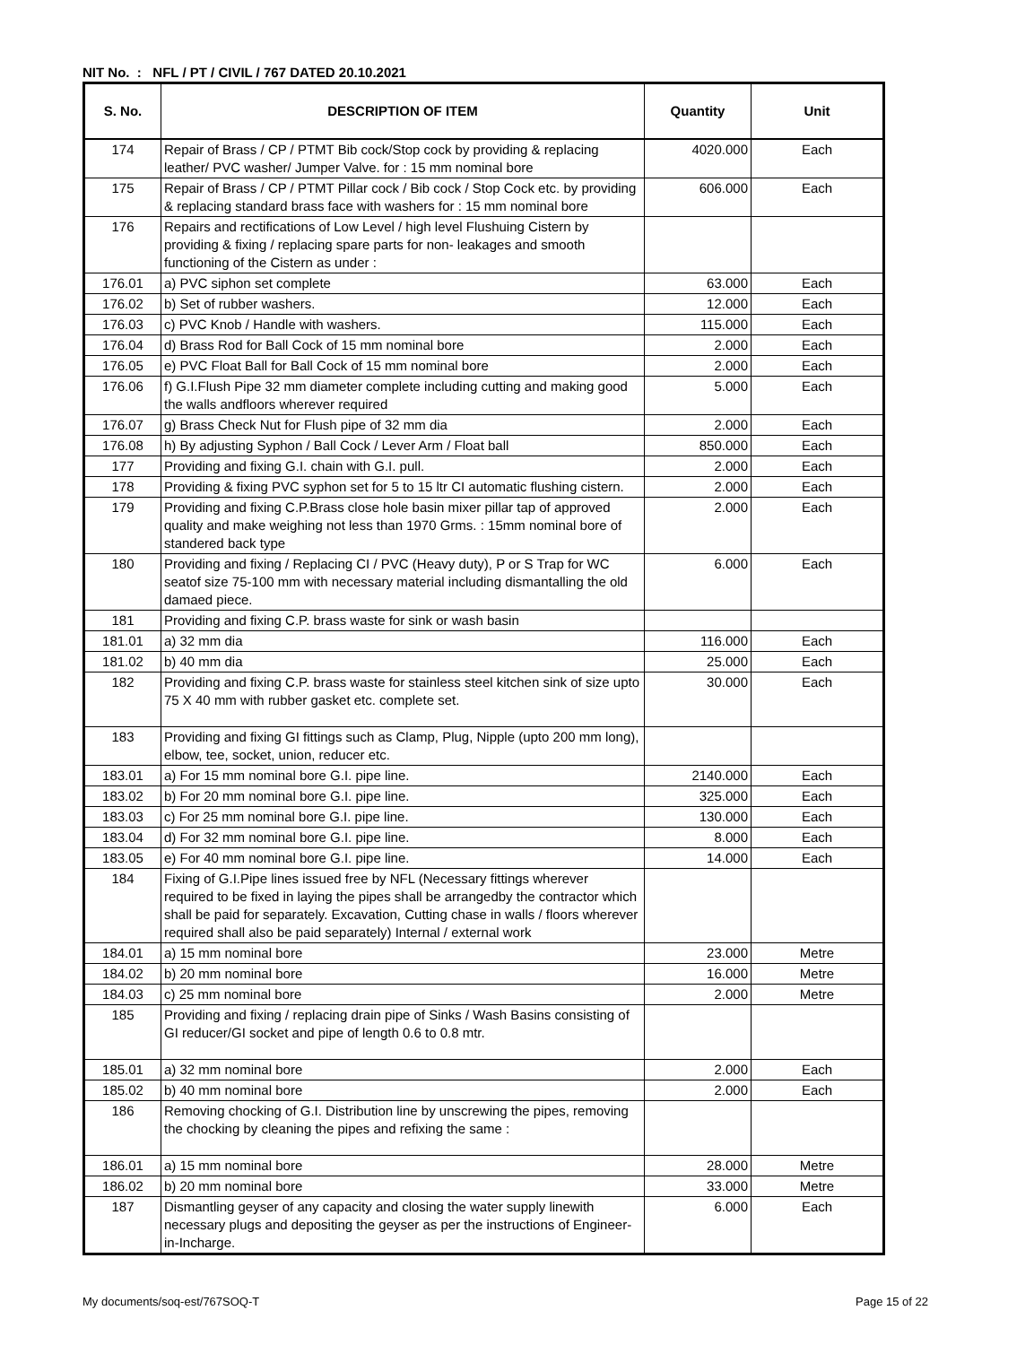NIT No. : NFL / PT / CIVIL / 767 DATED 20.10.2021
| S. No. | DESCRIPTION OF ITEM | Quantity | Unit |
| --- | --- | --- | --- |
| 174 | Repair of Brass / CP / PTMT Bib cock/Stop cock by providing & replacing leather/ PVC washer/ Jumper Valve. for : 15 mm nominal bore | 4020.000 | Each |
| 175 | Repair of Brass / CP / PTMT Pillar cock / Bib cock / Stop Cock etc. by providing & replacing standard brass face with washers for : 15 mm nominal bore | 606.000 | Each |
| 176 | Repairs and rectifications of Low Level / high level Flushuing Cistern by providing & fixing / replacing spare parts for non- leakages and smooth functioning of the Cistern as under : | | |
| 176.01 | a) PVC siphon set complete | 63.000 | Each |
| 176.02 | b) Set of rubber washers. | 12.000 | Each |
| 176.03 | c) PVC Knob / Handle with washers. | 115.000 | Each |
| 176.04 | d) Brass Rod for Ball Cock of 15 mm nominal bore | 2.000 | Each |
| 176.05 | e) PVC Float Ball for Ball Cock of 15 mm nominal bore | 2.000 | Each |
| 176.06 | f) G.I.Flush Pipe 32 mm diameter complete including cutting and making good the walls andfloors wherever required | 5.000 | Each |
| 176.07 | g) Brass Check Nut for Flush pipe of 32 mm dia | 2.000 | Each |
| 176.08 | h) By adjusting Syphon / Ball Cock / Lever Arm / Float ball | 850.000 | Each |
| 177 | Providing and fixing G.I. chain with G.I. pull. | 2.000 | Each |
| 178 | Providing & fixing PVC syphon set for 5 to 15 ltr CI automatic flushing cistern. | 2.000 | Each |
| 179 | Providing and fixing C.P.Brass close hole basin mixer pillar tap of approved quality and make weighing not less than 1970 Grms. : 15mm nominal bore of standered back type | 2.000 | Each |
| 180 | Providing and fixing / Replacing CI / PVC (Heavy duty), P or S Trap for WC seatof size 75-100 mm with necessary material including dismantalling the old damaed piece. | 6.000 | Each |
| 181 | Providing and fixing C.P. brass waste for sink or wash basin | | |
| 181.01 | a) 32 mm dia | 116.000 | Each |
| 181.02 | b) 40 mm dia | 25.000 | Each |
| 182 | Providing and fixing C.P. brass waste for stainless steel kitchen sink of size upto 75 X 40 mm with rubber gasket etc. complete set. | 30.000 | Each |
| 183 | Providing and fixing GI fittings such as Clamp, Plug, Nipple (upto 200 mm long), elbow, tee, socket, union, reducer etc. | | |
| 183.01 | a) For 15 mm nominal bore G.I. pipe line. | 2140.000 | Each |
| 183.02 | b) For 20 mm nominal bore G.I. pipe line. | 325.000 | Each |
| 183.03 | c) For 25 mm nominal bore G.I. pipe line. | 130.000 | Each |
| 183.04 | d) For 32 mm nominal bore G.I. pipe line. | 8.000 | Each |
| 183.05 | e) For 40 mm nominal bore G.I. pipe line. | 14.000 | Each |
| 184 | Fixing of G.I.Pipe lines issued free by NFL (Necessary fittings wherever required to be fixed in laying the pipes shall be arrangedby the contractor which shall be paid for separately. Excavation, Cutting chase in walls / floors wherever required shall also be paid separately) Internal / external work | | |
| 184.01 | a) 15 mm nominal bore | 23.000 | Metre |
| 184.02 | b) 20 mm nominal bore | 16.000 | Metre |
| 184.03 | c) 25 mm nominal bore | 2.000 | Metre |
| 185 | Providing and fixing / replacing drain pipe of Sinks / Wash Basins consisting of GI reducer/GI socket and pipe of length 0.6 to 0.8 mtr. | | |
| 185.01 | a) 32 mm nominal bore | 2.000 | Each |
| 185.02 | b) 40 mm nominal bore | 2.000 | Each |
| 186 | Removing chocking of G.I. Distribution line by unscrewing the pipes, removing the chocking by cleaning the pipes and refixing the same : | | |
| 186.01 | a) 15 mm nominal bore | 28.000 | Metre |
| 186.02 | b) 20 mm nominal bore | 33.000 | Metre |
| 187 | Dismantling geyser of any capacity and closing the water supply linewith necessary plugs and depositing the geyser as per the instructions of Engineer-in-Incharge. | 6.000 | Each |
My documents/soq-est/767SOQ-T Page 15 of 22